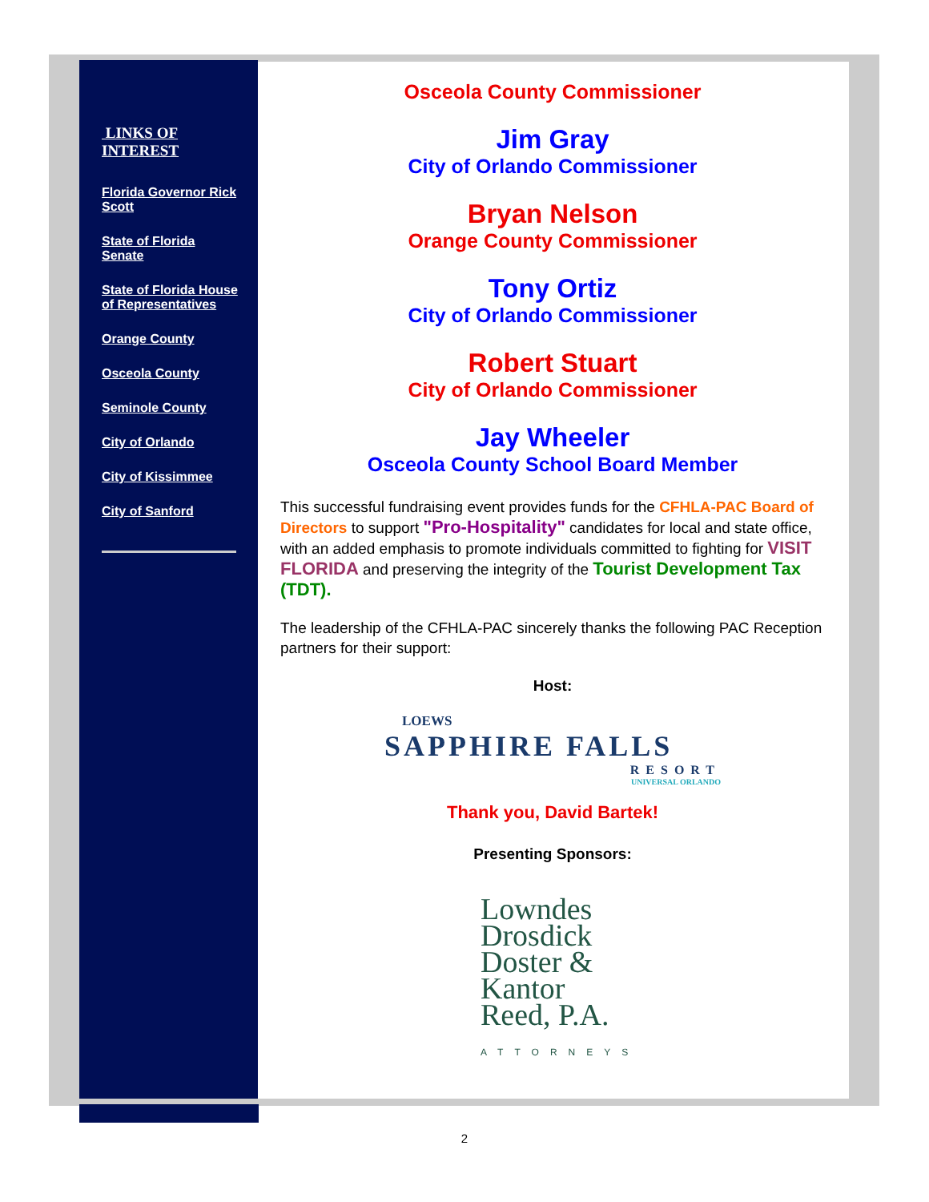LINKS OF INTEREST
Florida Governor Rick Scott
State of Florida Senate
State of Florida House of Representatives
Orange County
Osceola County
Seminole County
City of Orlando
City of Kissimmee
City of Sanford
Osceola County Commissioner
Jim Gray
City of Orlando Commissioner
Bryan Nelson
Orange County Commissioner
Tony Ortiz
City of Orlando Commissioner
Robert Stuart
City of Orlando Commissioner
Jay Wheeler
Osceola County School Board Member
This successful fundraising event provides funds for the CFHLA-PAC Board of Directors to support "Pro-Hospitality" candidates for local and state office, with an added emphasis to promote individuals committed to fighting for VISIT FLORIDA and preserving the integrity of the Tourist Development Tax (TDT).
The leadership of the CFHLA-PAC sincerely thanks the following PAC Reception partners for their support:
Host:
LOEWS
SAPPHIRE FALLS
RESORT
UNIVERSAL ORLANDO
Thank you, David Bartek!
Presenting Sponsors:
Lowndes
Drosdick
Doster &
Kantor
Reed, P.A.
ATTORNEYS
2